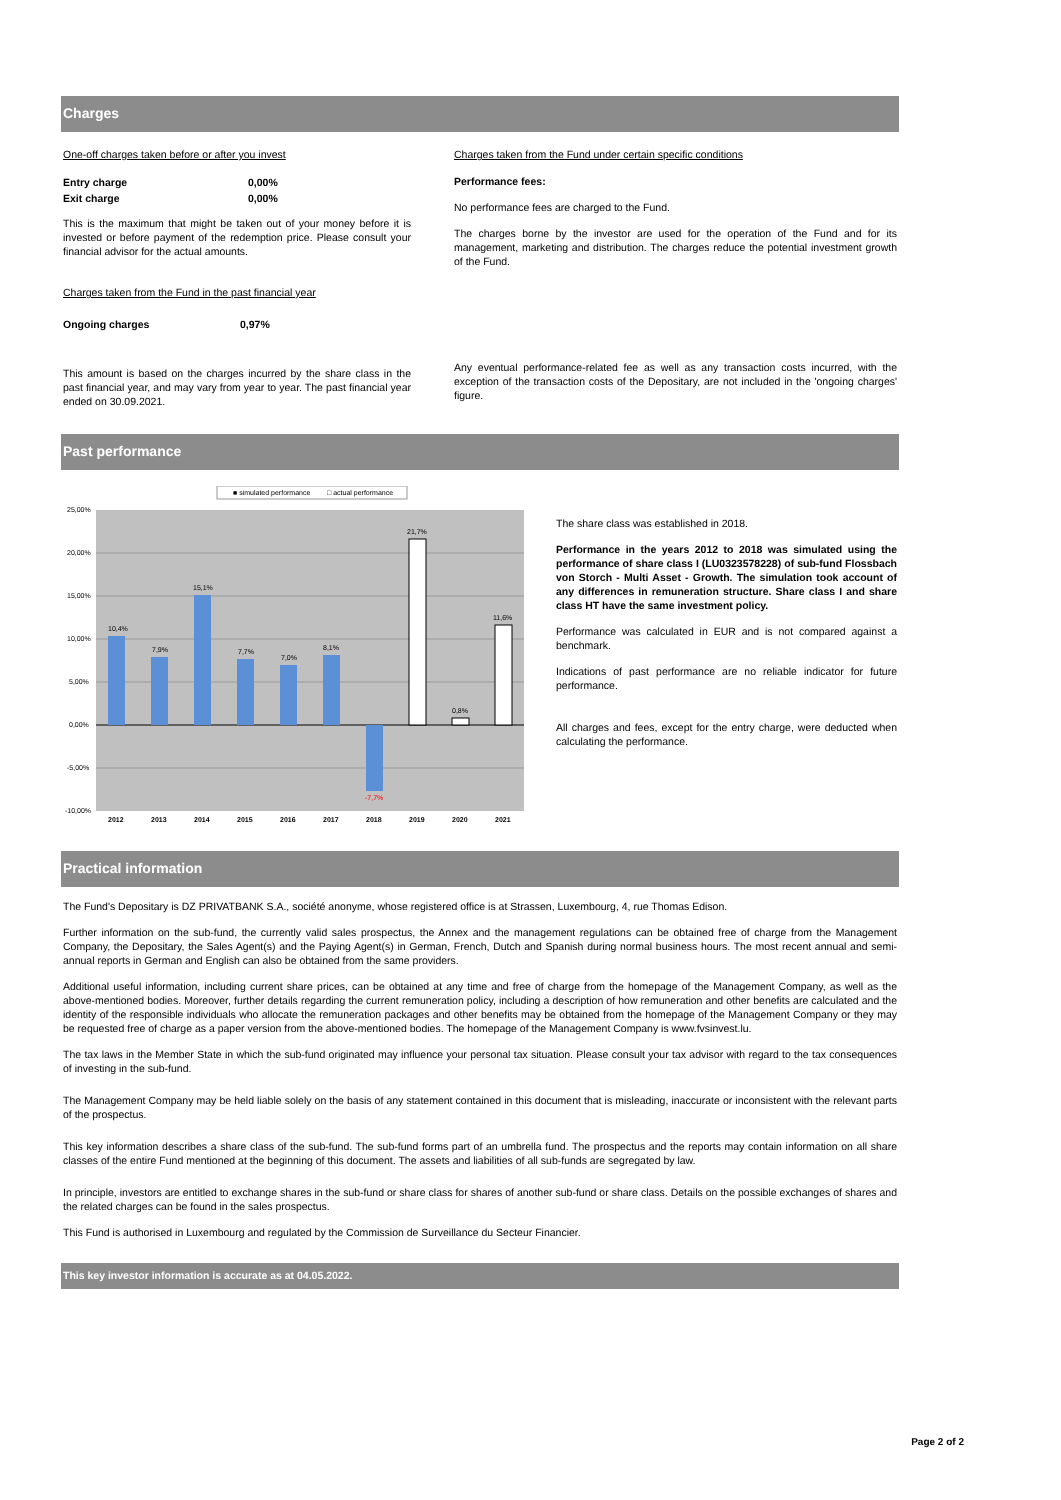Charges
One-off charges taken before or after you invest
| Entry charge | 0,00% |
| Exit charge | 0,00% |
This is the maximum that might be taken out of your money before it is invested or before payment of the redemption price. Please consult your financial advisor for the actual amounts.
Charges taken from the Fund in the past financial year
| Ongoing charges | 0,97% |
This amount is based on the charges incurred by the share class in the past financial year, and may vary from year to year. The past financial year ended on 30.09.2021.
Charges taken from the Fund under certain specific conditions
Performance fees:
No performance fees are charged to the Fund.
The charges borne by the investor are used for the operation of the Fund and for its management, marketing and distribution. The charges reduce the potential investment growth of the Fund.
Any eventual performance-related fee as well as any transaction costs incurred, with the exception of the transaction costs of the Depositary, are not included in the 'ongoing charges' figure.
Past performance
■ simulated performance
□ actual performance
25,00%
20,00%
15,00%
10,00%
5,00%
0,00%
-5,00%
-10,00%
10,4%
7,9%
15,1%
7,7%
7,0%
8,1%
-7,7%
21,7%
0,8%
11,6%
2012
2013
2014
2015
2016
2017
2018
2019
2020
2021
The share class was established in 2018.
Performance in the years 2012 to 2018 was simulated using the performance of share class I (LU0323578228) of sub-fund Flossbach von Storch - Multi Asset - Growth. The simulation took account of any differences in remuneration structure. Share class I and share class HT have the same investment policy.
Performance was calculated in EUR and is not compared against a benchmark.
Indications of past performance are no reliable indicator for future performance.
All charges and fees, except for the entry charge, were deducted when calculating the performance.
Practical information
The Fund's Depositary is DZ PRIVATBANK S.A., société anonyme, whose registered office is at Strassen, Luxembourg, 4, rue Thomas Edison.
Further information on the sub-fund, the currently valid sales prospectus, the Annex and the management regulations can be obtained free of charge from the Management Company, the Depositary, the Sales Agent(s) and the Paying Agent(s) in German, French, Dutch and Spanish during normal business hours. The most recent annual and semi-annual reports in German and English can also be obtained from the same providers.
Additional useful information, including current share prices, can be obtained at any time and free of charge from the homepage of the Management Company, as well as the above-mentioned bodies. Moreover, further details regarding the current remuneration policy, including a description of how remuneration and other benefits are calculated and the identity of the responsible individuals who allocate the remuneration packages and other benefits may be obtained from the homepage of the Management Company or they may be requested free of charge as a paper version from the above-mentioned bodies. The homepage of the Management Company is www.fvsinvest.lu.
The tax laws in the Member State in which the sub-fund originated may influence your personal tax situation. Please consult your tax advisor with regard to the tax consequences of investing in the sub-fund.
The Management Company may be held liable solely on the basis of any statement contained in this document that is misleading, inaccurate or inconsistent with the relevant parts of the prospectus.
This key information describes a share class of the sub-fund. The sub-fund forms part of an umbrella fund. The prospectus and the reports may contain information on all share classes of the entire Fund mentioned at the beginning of this document. The assets and liabilities of all sub-funds are segregated by law.
In principle, investors are entitled to exchange shares in the sub-fund or share class for shares of another sub-fund or share class. Details on the possible exchanges of shares and the related charges can be found in the sales prospectus.
This Fund is authorised in Luxembourg and regulated by the Commission de Surveillance du Secteur Financier.
This key investor information is accurate as at 04.05.2022.
Page 2 of 2